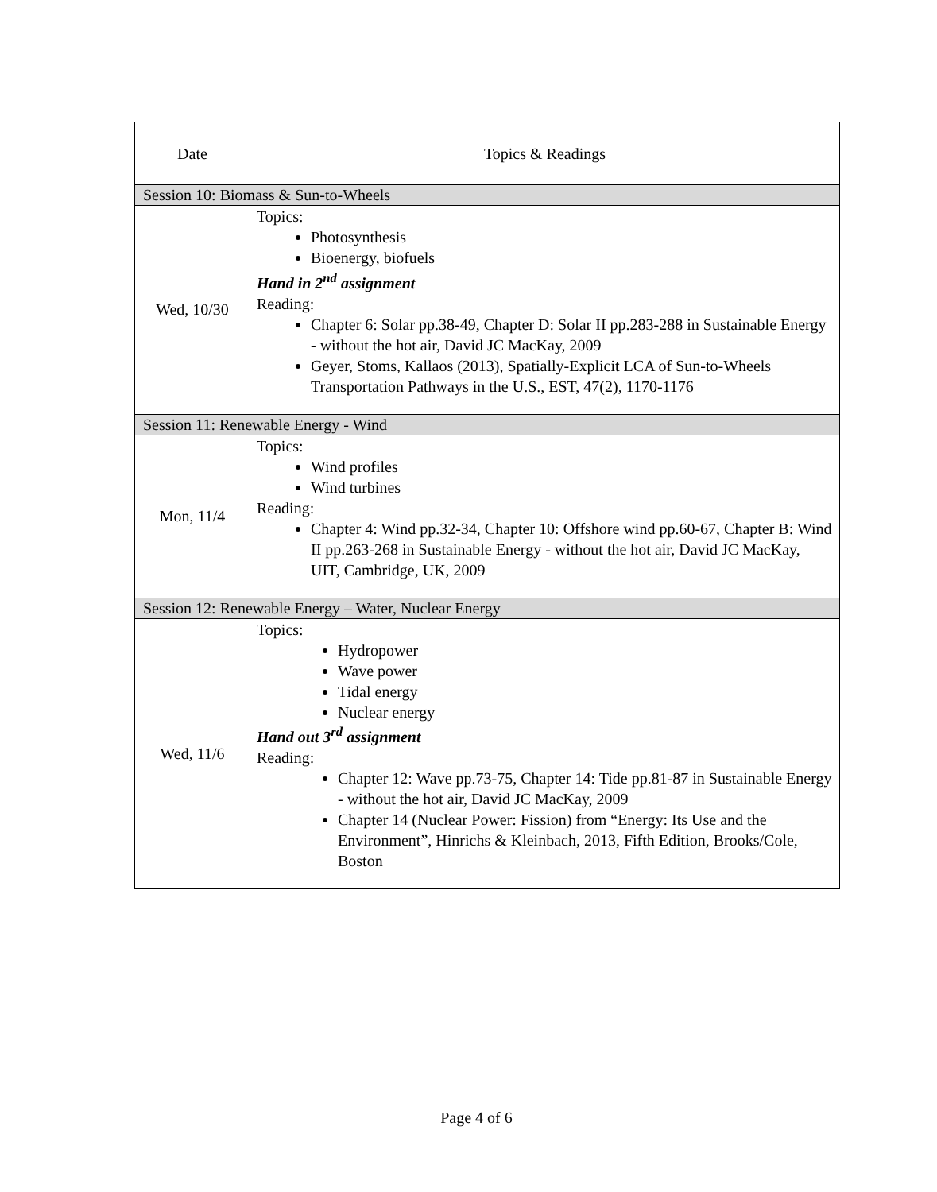| Date | Topics & Readings |
| --- | --- |
| Session 10: Biomass & Sun-to-Wheels | |
| Wed, 10/30 | Topics: Photosynthesis Bioenergy, biofuels Hand in 2<sup>nd</sup> assignment Reading: Chapter 6: Solar pp.38-49, Chapter D: Solar II pp.283-288 in Sustainable Energy - without the hot air, David JC MacKay, 2009 Geyer, Stoms, Kallaos (2013), Spatially-Explicit LCA of Sun-to-Wheels Transportation Pathways in the U.S., EST, 47(2), 1170-1176 |
| Session 11: Renewable Energy - Wind | |
| Mon, 11/4 | Topics: Wind profiles Wind turbines Reading: Chapter 4: Wind pp.32-34, Chapter 10: Offshore wind pp.60-67, Chapter B: Wind II pp.263-268 in Sustainable Energy - without the hot air, David JC MacKay, UIT, Cambridge, UK, 2009 |
| Session 12: Renewable Energy – Water, Nuclear Energy | |
| Wed, 11/6 | Topics: Hydropower Wave power Tidal energy Nuclear energy Hand out 3<sup>rd</sup> assignment Reading: Chapter 12: Wave pp.73-75, Chapter 14: Tide pp.81-87 in Sustainable Energy - without the hot air, David JC MacKay, 2009 Chapter 14 (Nuclear Power: Fission) from “Energy: Its Use and the Environment”, Hinrichs & Kleinbach, 2013, Fifth Edition, Brooks/Cole, Boston |
Page 4 of 6